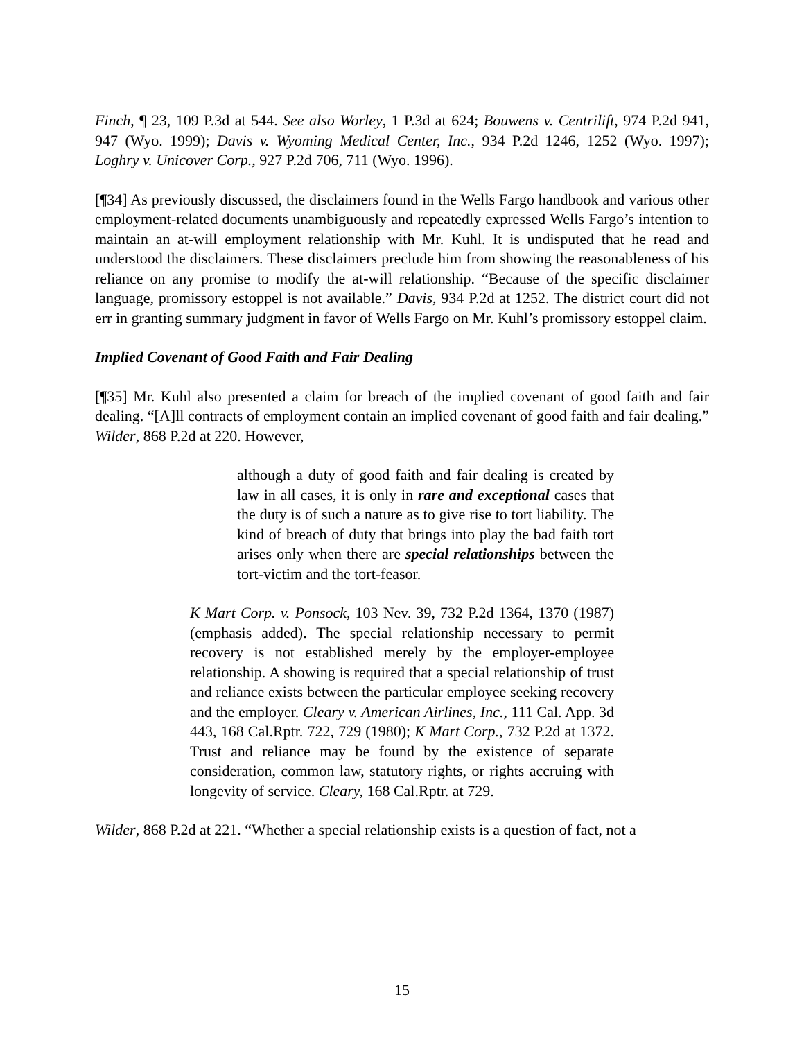Finch, ¶ 23, 109 P.3d at 544. See also Worley, 1 P.3d at 624; Bouwens v. Centrilift, 974 P.2d 941, 947 (Wyo. 1999); Davis v. Wyoming Medical Center, Inc., 934 P.2d 1246, 1252 (Wyo. 1997); Loghry v. Unicover Corp., 927 P.2d 706, 711 (Wyo. 1996).
[¶34] As previously discussed, the disclaimers found in the Wells Fargo handbook and various other employment-related documents unambiguously and repeatedly expressed Wells Fargo’s intention to maintain an at-will employment relationship with Mr. Kuhl. It is undisputed that he read and understood the disclaimers. These disclaimers preclude him from showing the reasonableness of his reliance on any promise to modify the at-will relationship. “Because of the specific disclaimer language, promissory estoppel is not available.” Davis, 934 P.2d at 1252. The district court did not err in granting summary judgment in favor of Wells Fargo on Mr. Kuhl’s promissory estoppel claim.
Implied Covenant of Good Faith and Fair Dealing
[¶35] Mr. Kuhl also presented a claim for breach of the implied covenant of good faith and fair dealing. “[A]ll contracts of employment contain an implied covenant of good faith and fair dealing.” Wilder, 868 P.2d at 220. However,
although a duty of good faith and fair dealing is created by law in all cases, it is only in rare and exceptional cases that the duty is of such a nature as to give rise to tort liability. The kind of breach of duty that brings into play the bad faith tort arises only when there are special relationships between the tort-victim and the tort-feasor.
K Mart Corp. v. Ponsock, 103 Nev. 39, 732 P.2d 1364, 1370 (1987) (emphasis added). The special relationship necessary to permit recovery is not established merely by the employer-employee relationship. A showing is required that a special relationship of trust and reliance exists between the particular employee seeking recovery and the employer. Cleary v. American Airlines, Inc., 111 Cal. App. 3d 443, 168 Cal.Rptr. 722, 729 (1980); K Mart Corp., 732 P.2d at 1372. Trust and reliance may be found by the existence of separate consideration, common law, statutory rights, or rights accruing with longevity of service. Cleary, 168 Cal.Rptr. at 729.
Wilder, 868 P.2d at 221. “Whether a special relationship exists is a question of fact, not a
15